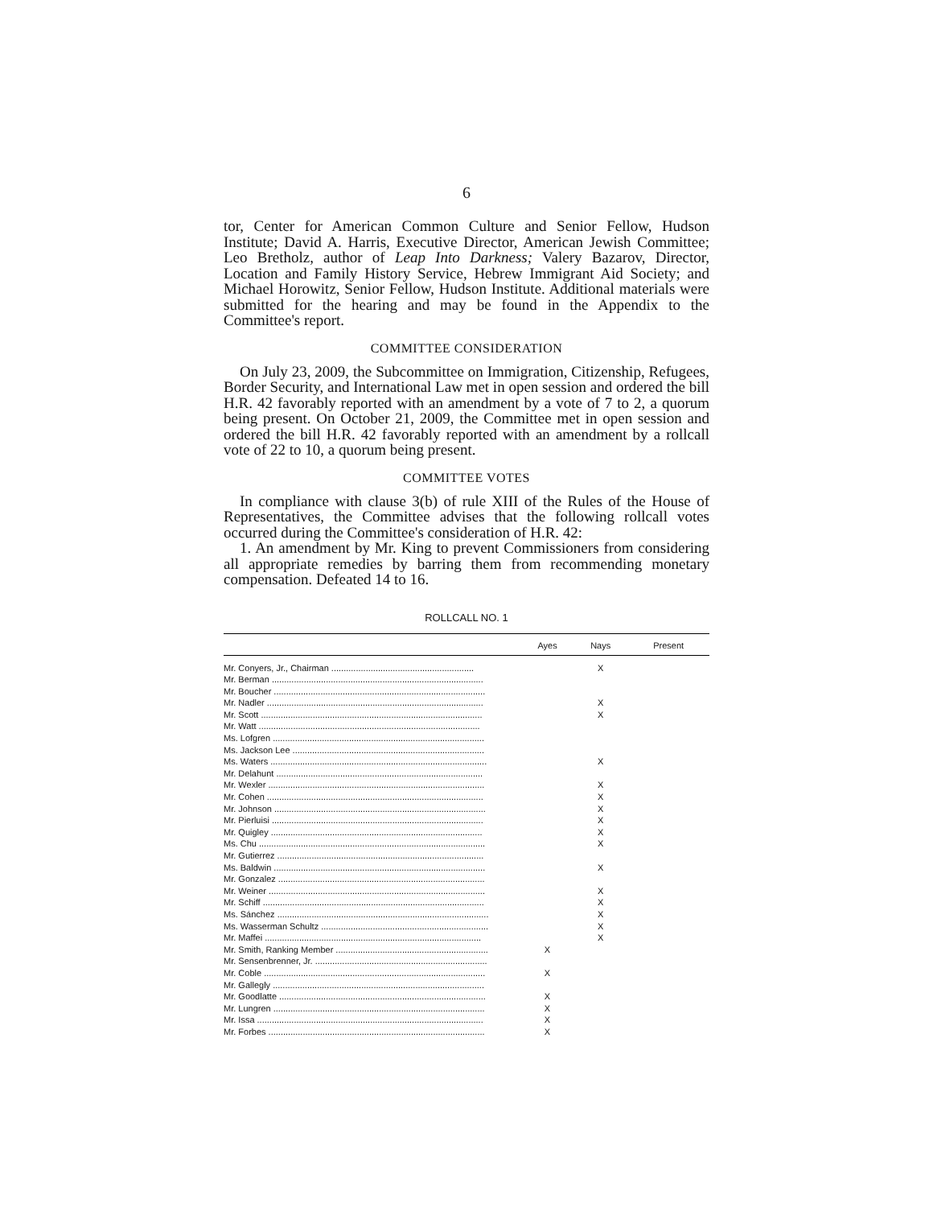6
tor, Center for American Common Culture and Senior Fellow, Hudson Institute; David A. Harris, Executive Director, American Jewish Committee; Leo Bretholz, author of Leap Into Darkness; Valery Bazarov, Director, Location and Family History Service, Hebrew Immigrant Aid Society; and Michael Horowitz, Senior Fellow, Hudson Institute. Additional materials were submitted for the hearing and may be found in the Appendix to the Committee's report.
COMMITTEE CONSIDERATION
On July 23, 2009, the Subcommittee on Immigration, Citizenship, Refugees, Border Security, and International Law met in open session and ordered the bill H.R. 42 favorably reported with an amendment by a vote of 7 to 2, a quorum being present. On October 21, 2009, the Committee met in open session and ordered the bill H.R. 42 favorably reported with an amendment by a rollcall vote of 22 to 10, a quorum being present.
COMMITTEE VOTES
In compliance with clause 3(b) of rule XIII of the Rules of the House of Representatives, the Committee advises that the following rollcall votes occurred during the Committee's consideration of H.R. 42:
1. An amendment by Mr. King to prevent Commissioners from considering all appropriate remedies by barring them from recommending monetary compensation. Defeated 14 to 16.
ROLLCALL NO. 1
| | Ayes | Nays | Present |
| --- | --- | --- | --- |
| Mr. Conyers, Jr., Chairman .......................................................... | | X | |
| Mr. Berman ...................................................................................... | | | |
| Mr. Boucher ...................................................................................... | | | |
| Mr. Nadler ........................................................................................ | | X | |
| Mr. Scott .......................................................................................... | | X | |
| Mr. Watt .......................................................................................... | | | |
| Ms. Lofgren ...................................................................................... | | | |
| Ms. Jackson Lee .............................................................................. | | | |
| Ms. Waters ........................................................................................ | | X | |
| Mr. Delahunt .................................................................................... | | | |
| Mr. Wexler ........................................................................................ | | X | |
| Mr. Cohen ........................................................................................ | | X | |
| Mr. Johnson ...................................................................................... | | X | |
| Mr. Pierluisi ...................................................................................... | | X | |
| Mr. Quigley ...................................................................................... | | X | |
| Ms. Chu ............................................................................................ | | X | |
| Mr. Gutierrez .................................................................................... | | | |
| Ms. Baldwin ...................................................................................... | | X | |
| Mr. Gonzalez .................................................................................... | | | |
| Mr. Weiner ........................................................................................ | | X | |
| Mr. Schiff .......................................................................................... | | X | |
| Ms. Sánchez ...................................................................................... | | X | |
| Ms. Wasserman Schultz .................................................................... | | X | |
| Mr. Maffei ........................................................................................ | | X | |
| Mr. Smith, Ranking Member .............................................................. | X | | |
| Mr. Sensenbrenner, Jr. ...................................................................... | | | |
| Mr. Coble .......................................................................................... | X | | |
| Mr. Gallegly ...................................................................................... | | | |
| Mr. Goodlatte .................................................................................... | X | | |
| Mr. Lungren ...................................................................................... | X | | |
| Mr. Issa ............................................................................................ | X | | |
| Mr. Forbes ........................................................................................ | X | | |